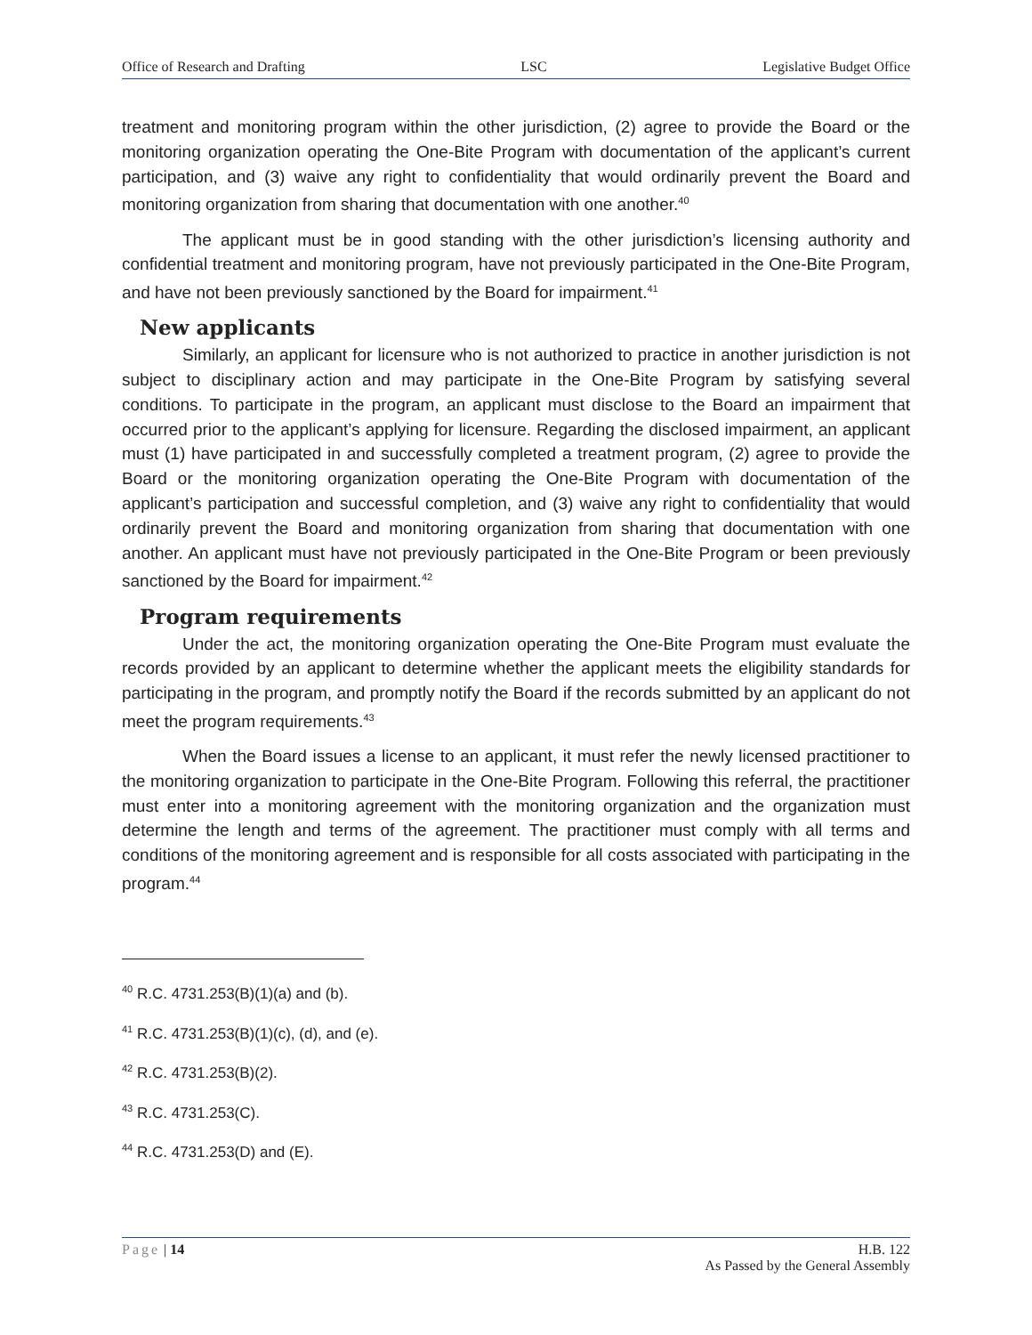Office of Research and Drafting LSC Legislative Budget Office
treatment and monitoring program within the other jurisdiction, (2) agree to provide the Board or the monitoring organization operating the One-Bite Program with documentation of the applicant’s current participation, and (3) waive any right to confidentiality that would ordinarily prevent the Board and monitoring organization from sharing that documentation with one another.<sup>40</sup>
The applicant must be in good standing with the other jurisdiction’s licensing authority and confidential treatment and monitoring program, have not previously participated in the One-Bite Program, and have not been previously sanctioned by the Board for impairment.<sup>41</sup>
New applicants
Similarly, an applicant for licensure who is not authorized to practice in another jurisdiction is not subject to disciplinary action and may participate in the One-Bite Program by satisfying several conditions. To participate in the program, an applicant must disclose to the Board an impairment that occurred prior to the applicant’s applying for licensure. Regarding the disclosed impairment, an applicant must (1) have participated in and successfully completed a treatment program, (2) agree to provide the Board or the monitoring organization operating the One-Bite Program with documentation of the applicant’s participation and successful completion, and (3) waive any right to confidentiality that would ordinarily prevent the Board and monitoring organization from sharing that documentation with one another. An applicant must have not previously participated in the One-Bite Program or been previously sanctioned by the Board for impairment.<sup>42</sup>
Program requirements
Under the act, the monitoring organization operating the One-Bite Program must evaluate the records provided by an applicant to determine whether the applicant meets the eligibility standards for participating in the program, and promptly notify the Board if the records submitted by an applicant do not meet the program requirements.<sup>43</sup>
When the Board issues a license to an applicant, it must refer the newly licensed practitioner to the monitoring organization to participate in the One-Bite Program. Following this referral, the practitioner must enter into a monitoring agreement with the monitoring organization and the organization must determine the length and terms of the agreement. The practitioner must comply with all terms and conditions of the monitoring agreement and is responsible for all costs associated with participating in the program.<sup>44</sup>
<sup>40</sup> R.C. 4731.253(B)(1)(a) and (b).
<sup>41</sup> R.C. 4731.253(B)(1)(c), (d), and (e).
<sup>42</sup> R.C. 4731.253(B)(2).
<sup>43</sup> R.C. 4731.253(C).
<sup>44</sup> R.C. 4731.253(D) and (E).
Page | 14 H.B. 122
As Passed by the General Assembly